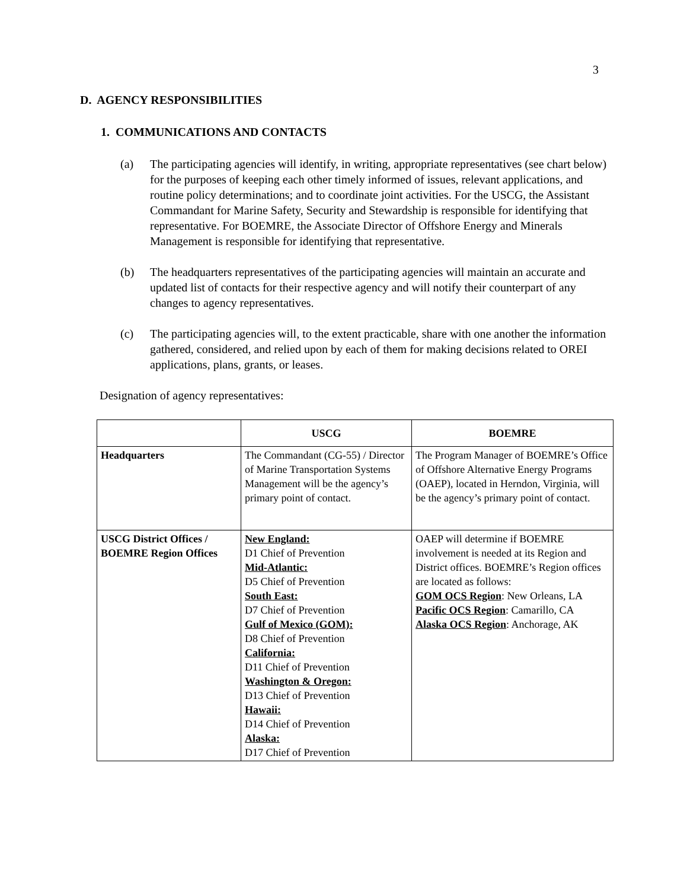3
D. AGENCY RESPONSIBILITIES
1. COMMUNICATIONS AND CONTACTS
(a) The participating agencies will identify, in writing, appropriate representatives (see chart below) for the purposes of keeping each other timely informed of issues, relevant applications, and routine policy determinations; and to coordinate joint activities. For the USCG, the Assistant Commandant for Marine Safety, Security and Stewardship is responsible for identifying that representative. For BOEMRE, the Associate Director of Offshore Energy and Minerals Management is responsible for identifying that representative.
(b) The headquarters representatives of the participating agencies will maintain an accurate and updated list of contacts for their respective agency and will notify their counterpart of any changes to agency representatives.
(c) The participating agencies will, to the extent practicable, share with one another the information gathered, considered, and relied upon by each of them for making decisions related to OREI applications, plans, grants, or leases.
Designation of agency representatives:
| | USCG | BOEMRE |
| --- | --- | --- |
| Headquarters | The Commandant (CG-55) / Director of Marine Transportation Systems Management will be the agency’s primary point of contact. | The Program Manager of BOEMRE’s Office of Offshore Alternative Energy Programs (OAEP), located in Herndon, Virginia, will be the agency’s primary point of contact. |
| USCG District Offices / BOEMRE Region Offices | New England: D1 Chief of Prevention Mid-Atlantic: D5 Chief of Prevention South East: D7 Chief of Prevention Gulf of Mexico (GOM): D8 Chief of Prevention California: D11 Chief of Prevention Washington & Oregon: D13 Chief of Prevention Hawaii: D14 Chief of Prevention Alaska: D17 Chief of Prevention | OAEP will determine if BOEMRE involvement is needed at its Region and District offices. BOEMRE’s Region offices are located as follows: GOM OCS Region : New Orleans, LA Pacific OCS Region : Camarillo, CA Alaska OCS Region : Anchorage, AK |